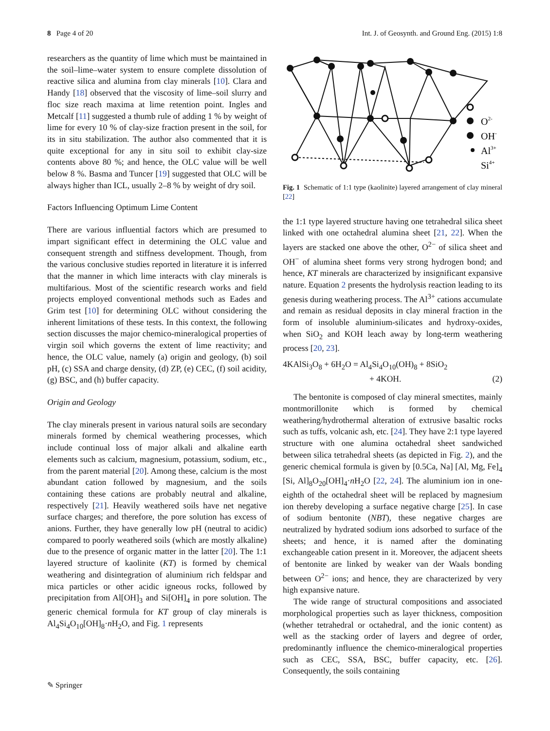8 Page 4 of 20 Int. J. of Geosynth. and Ground Eng. (2015) 1:8
researchers as the quantity of lime which must be maintained in the soil–lime–water system to ensure complete dissolution of reactive silica and alumina from clay minerals [10]. Clara and Handy [18] observed that the viscosity of lime–soil slurry and floc size reach maxima at lime retention point. Ingles and Metcalf [11] suggested a thumb rule of adding 1 % by weight of lime for every 10 % of clay-size fraction present in the soil, for its in situ stabilization. The author also commented that it is quite exceptional for any in situ soil to exhibit clay-size contents above 80 %; and hence, the OLC value will be well below 8 %. Basma and Tuncer [19] suggested that OLC will be always higher than ICL, usually 2–8 % by weight of dry soil.
Factors Influencing Optimum Lime Content
There are various influential factors which are presumed to impart significant effect in determining the OLC value and consequent strength and stiffness development. Though, from the various conclusive studies reported in literature it is inferred that the manner in which lime interacts with clay minerals is multifarious. Most of the scientific research works and field projects employed conventional methods such as Eades and Grim test [10] for determining OLC without considering the inherent limitations of these tests. In this context, the following section discusses the major chemico-mineralogical properties of virgin soil which governs the extent of lime reactivity; and hence, the OLC value, namely (a) origin and geology, (b) soil pH, (c) SSA and charge density, (d) ZP, (e) CEC, (f) soil acidity, (g) BSC, and (h) buffer capacity.
Origin and Geology
The clay minerals present in various natural soils are secondary minerals formed by chemical weathering processes, which include continual loss of major alkali and alkaline earth elements such as calcium, magnesium, potassium, sodium, etc., from the parent material [20]. Among these, calcium is the most abundant cation followed by magnesium, and the soils containing these cations are probably neutral and alkaline, respectively [21]. Heavily weathered soils have net negative surface charges; and therefore, the pore solution has excess of anions. Further, they have generally low pH (neutral to acidic) compared to poorly weathered soils (which are mostly alkaline) due to the presence of organic matter in the latter [20]. The 1:1 layered structure of kaolinite (KT) is formed by chemical weathering and disintegration of aluminium rich feldspar and mica particles or other acidic igneous rocks, followed by precipitation from Al[OH]<sub>3</sub> and Si[OH]<sub>4</sub> in pore solution. The generic chemical formula for KT group of clay minerals is Al<sub>4</sub>Si<sub>4</sub>O<sub>10</sub>[OH]<sub>8</sub>·n H<sub>2</sub>O, and Fig. 1 represents
O2-
OH-
Al3+
Si4+
Fig. 1 Schematic of 1:1 type (kaolinite) layered arrangement of clay mineral [22]
the 1:1 type layered structure having one tetrahedral silica sheet linked with one octahedral alumina sheet [21, 22]. When the layers are stacked one above the other, O<sup>2−</sup> of silica sheet and OH<sup>−</sup> of alumina sheet forms very strong hydrogen bond; and hence, KT minerals are characterized by insignificant expansive nature. Equation 2 presents the hydrolysis reaction leading to its genesis during weathering process. The Al<sup>3+</sup> cations accumulate and remain as residual deposits in clay mineral fraction in the form of insoluble aluminium-silicates and hydroxy-oxides, when SiO<sub>2</sub> and KOH leach away by long-term weathering process [20, 23].
4KAlSi<sub>3</sub>O<sub>8</sub> + 6H<sub>2</sub>O = Al<sub>4</sub>Si<sub>4</sub>O<sub>10</sub>(OH)<sub>8</sub> + 8SiO<sub>2</sub>
+ 4KOH. (2)
The bentonite is composed of clay mineral smectites, mainly montmorillonite which is formed by chemical weathering/hydrothermal alteration of extrusive basaltic rocks such as tuffs, volcanic ash, etc. [24]. They have 2:1 type layered structure with one alumina octahedral sheet sandwiched between silica tetrahedral sheets (as depicted in Fig. 2), and the generic chemical formula is given by [0.5Ca, Na] [Al, Mg, Fe]<sub>4</sub> [Si, Al]<sub>8</sub>O<sub>20</sub>[OH]<sub>4</sub>·n H<sub>2</sub>O [22, 24]. The aluminium ion in one-eighth of the octahedral sheet will be replaced by magnesium ion thereby developing a surface negative charge [25]. In case of sodium bentonite (NBT), these negative charges are neutralized by hydrated sodium ions adsorbed to surface of the sheets; and hence, it is named after the dominating exchangeable cation present in it. Moreover, the adjacent sheets of bentonite are linked by weaker van der Waals bonding between O<sup>2−</sup> ions; and hence, they are characterized by very high expansive nature.
The wide range of structural compositions and associated morphological properties such as layer thickness, composition (whether tetrahedral or octahedral, and the ionic content) as well as the stacking order of layers and degree of order, predominantly influence the chemico-mineralogical properties such as CEC, SSA, BSC, buffer capacity, etc. [26]. Consequently, the soils containing
✎ Springer